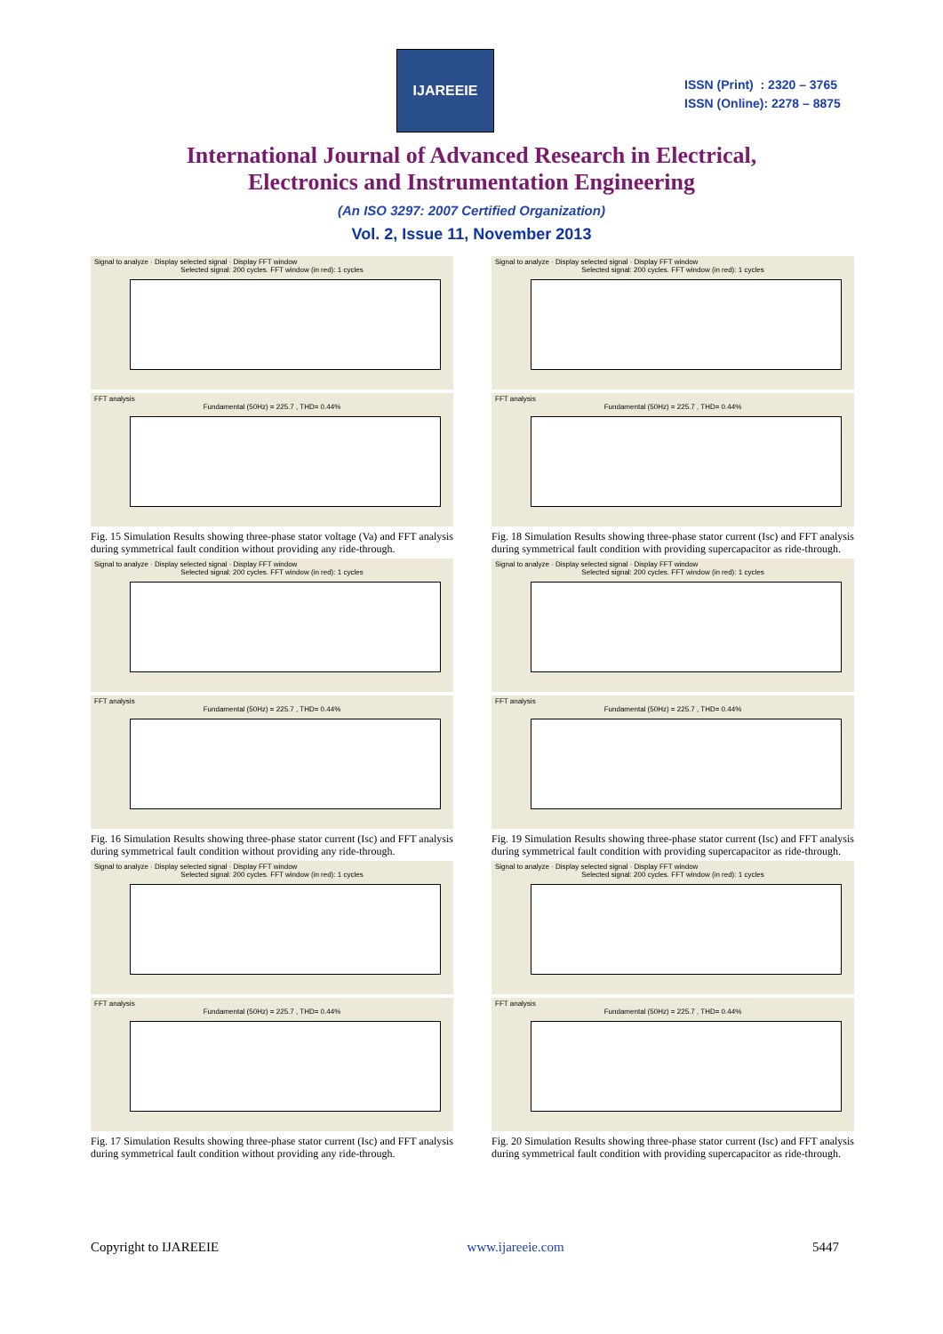IJAREEIE
ISSN (Print) : 2320 – 3765
ISSN (Online): 2278 – 8875
International Journal of Advanced Research in Electrical,
Electronics and Instrumentation Engineering
(An ISO 3297: 2007 Certified Organization)
Vol. 2, Issue 11, November 2013
Signal to analyze · Display selected signal · Display FFT window
Selected signal: 200 cycles. FFT window (in red): 1 cycles
FFT analysis
Fundamental (50Hz) = 225.7 , THD= 0.44%
Fig. 15 Simulation Results showing three-phase stator voltage (Va) and FFT analysis during symmetrical fault condition without providing any ride-through.
Signal to analyze · Display selected signal · Display FFT window
Selected signal: 200 cycles. FFT window (in red): 1 cycles
FFT analysis
Fundamental (50Hz) = 225.7 , THD= 0.44%
Fig. 16 Simulation Results showing three-phase stator current (Isc) and FFT analysis during symmetrical fault condition without providing any ride-through.
Signal to analyze · Display selected signal · Display FFT window
Selected signal: 200 cycles. FFT window (in red): 1 cycles
FFT analysis
Fundamental (50Hz) = 225.7 , THD= 0.44%
Fig. 17 Simulation Results showing three-phase stator current (Isc) and FFT analysis during symmetrical fault condition without providing any ride-through.
Signal to analyze · Display selected signal · Display FFT window
Selected signal: 200 cycles. FFT window (in red): 1 cycles
FFT analysis
Fundamental (50Hz) = 225.7 , THD= 0.44%
Fig. 18 Simulation Results showing three-phase stator current (Isc) and FFT analysis during symmetrical fault condition with providing supercapacitor as ride-through.
Signal to analyze · Display selected signal · Display FFT window
Selected signal: 200 cycles. FFT window (in red): 1 cycles
FFT analysis
Fundamental (50Hz) = 225.7 , THD= 0.44%
Fig. 19 Simulation Results showing three-phase stator current (Isc) and FFT analysis during symmetrical fault condition with providing supercapacitor as ride-through.
Signal to analyze · Display selected signal · Display FFT window
Selected signal: 200 cycles. FFT window (in red): 1 cycles
FFT analysis
Fundamental (50Hz) = 225.7 , THD= 0.44%
Fig. 20 Simulation Results showing three-phase stator current (Isc) and FFT analysis during symmetrical fault condition with providing supercapacitor as ride-through.
Copyright to IJAREEIE www.ijareeie.com 5447